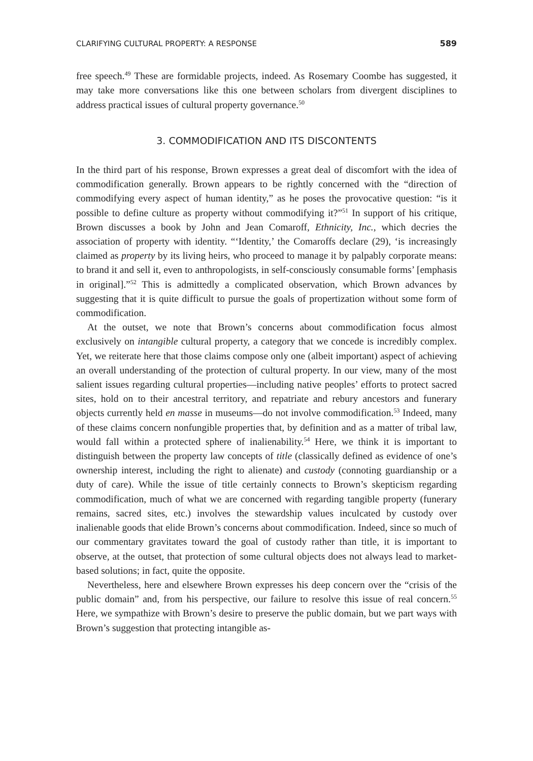CLARIFYING CULTURAL PROPERTY: A RESPONSE 589
free speech.<sup>49</sup> These are formidable projects, indeed. As Rosemary Coombe has suggested, it may take more conversations like this one between scholars from divergent disciplines to address practical issues of cultural property governance.<sup>50</sup>
3. COMMODIFICATION AND ITS DISCONTENTS
In the third part of his response, Brown expresses a great deal of discomfort with the idea of commodification generally. Brown appears to be rightly concerned with the “direction of commodifying every aspect of human identity,” as he poses the provocative question: “is it possible to define culture as property without commodifying it?”<sup>51</sup> In support of his critique, Brown discusses a book by John and Jean Comaroff, Ethnicity, Inc., which decries the association of property with identity. “‘Identity,’ the Comaroffs declare (29), ‘is increasingly claimed as property by its living heirs, who proceed to manage it by palpably corporate means: to brand it and sell it, even to anthropologists, in self-consciously consumable forms’ [emphasis in original].”<sup>52</sup> This is admittedly a complicated observation, which Brown advances by suggesting that it is quite difficult to pursue the goals of propertization without some form of commodification.
At the outset, we note that Brown’s concerns about commodification focus almost exclusively on intangible cultural property, a category that we concede is incredibly complex. Yet, we reiterate here that those claims compose only one (albeit important) aspect of achieving an overall understanding of the protection of cultural property. In our view, many of the most salient issues regarding cultural properties—including native peoples’ efforts to protect sacred sites, hold on to their ancestral territory, and repatriate and rebury ancestors and funerary objects currently held en masse in museums—do not involve commodification.<sup>53</sup> Indeed, many of these claims concern nonfungible properties that, by definition and as a matter of tribal law, would fall within a protected sphere of inalienability.<sup>54</sup> Here, we think it is important to distinguish between the property law concepts of title (classically defined as evidence of one’s ownership interest, including the right to alienate) and custody (connoting guardianship or a duty of care). While the issue of title certainly connects to Brown’s skepticism regarding commodification, much of what we are concerned with regarding tangible property (funerary remains, sacred sites, etc.) involves the stewardship values inculcated by custody over inalienable goods that elide Brown’s concerns about commodification. Indeed, since so much of our commentary gravitates toward the goal of custody rather than title, it is important to observe, at the outset, that protection of some cultural objects does not always lead to market-based solutions; in fact, quite the opposite.
Nevertheless, here and elsewhere Brown expresses his deep concern over the “crisis of the public domain” and, from his perspective, our failure to resolve this issue of real concern.<sup>55</sup> Here, we sympathize with Brown’s desire to preserve the public domain, but we part ways with Brown’s suggestion that protecting intangible as-